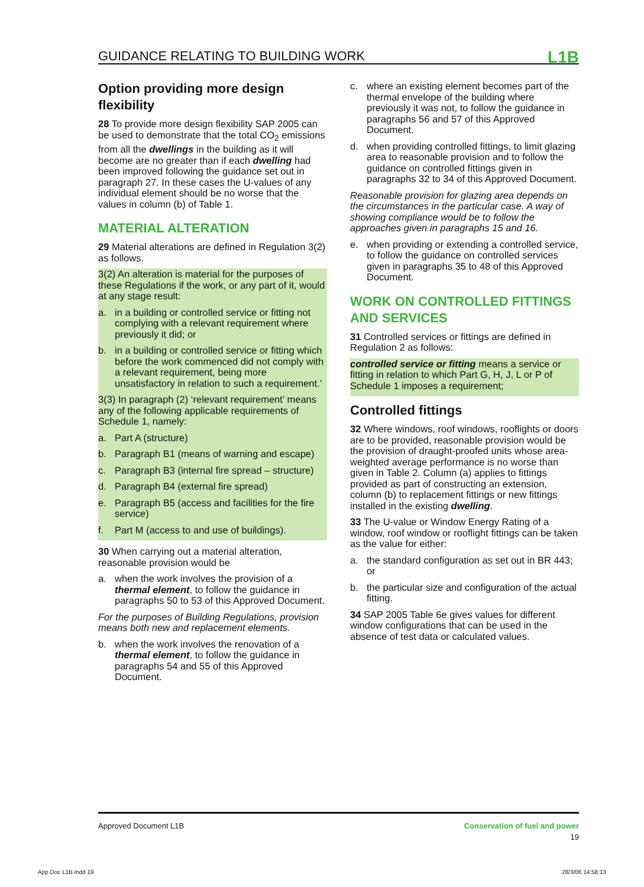GUIDANCE RELATING TO BUILDING WORK L1B
Option providing more design flexibility
28 To provide more design flexibility SAP 2005 can be used to demonstrate that the total CO<sub>2</sub> emissions from all the dwellings in the building as it will become are no greater than if each dwelling had been improved following the guidance set out in paragraph 27. In these cases the U-values of any individual element should be no worse that the values in column (b) of Table 1.
MATERIAL ALTERATION
29 Material alterations are defined in Regulation 3(2) as follows.
3(2) An alteration is material for the purposes of these Regulations if the work, or any part of it, would at any stage result:
a. in a building or controlled service or fitting not complying with a relevant requirement where previously it did; or
b. in a building or controlled service or fitting which before the work commenced did not comply with a relevant requirement, being more unsatisfactory in relation to such a requirement.’
3(3) In paragraph (2) ‘relevant requirement’ means any of the following applicable requirements of Schedule 1, namely:
a. Part A (structure)
b. Paragraph B1 (means of warning and escape)
c. Paragraph B3 (internal fire spread – structure)
d. Paragraph B4 (external fire spread)
e. Paragraph B5 (access and facilities for the fire service)
f. Part M (access to and use of buildings).
30 When carrying out a material alteration, reasonable provision would be
a. when the work involves the provision of a thermal element, to follow the guidance in paragraphs 50 to 53 of this Approved Document.
For the purposes of Building Regulations, provision means both new and replacement elements.
b. when the work involves the renovation of a thermal element, to follow the guidance in paragraphs 54 and 55 of this Approved Document.
c. where an existing element becomes part of the thermal envelope of the building where previously it was not, to follow the guidance in paragraphs 56 and 57 of this Approved Document.
d. when providing controlled fittings, to limit glazing area to reasonable provision and to follow the guidance on controlled fittings given in paragraphs 32 to 34 of this Approved Document.
Reasonable provision for glazing area depends on the circumstances in the particular case. A way of showing compliance would be to follow the approaches given in paragraphs 15 and 16.
e. when providing or extending a controlled service, to follow the guidance on controlled services given in paragraphs 35 to 48 of this Approved Document.
WORK ON CONTROLLED FITTINGS AND SERVICES
31 Controlled services or fittings are defined in Regulation 2 as follows:
controlled service or fitting means a service or fitting in relation to which Part G, H, J, L or P of Schedule 1 imposes a requirement;
Controlled fittings
32 Where windows, roof windows, rooflights or doors are to be provided, reasonable provision would be the provision of draught-proofed units whose area-weighted average performance is no worse than given in Table 2. Column (a) applies to fittings provided as part of constructing an extension, column (b) to replacement fittings or new fittings installed in the existing dwelling.
33 The U-value or Window Energy Rating of a window, roof window or rooflight fittings can be taken as the value for either:
a. the standard configuration as set out in BR 443; or
b. the particular size and configuration of the actual fitting.
34 SAP 2005 Table 6e gives values for different window configurations that can be used in the absence of test data or calculated values.
Approved Document L1B Conservation of fuel and power
19
App Doc L1B.indd 19 28/3/06 14:58:13